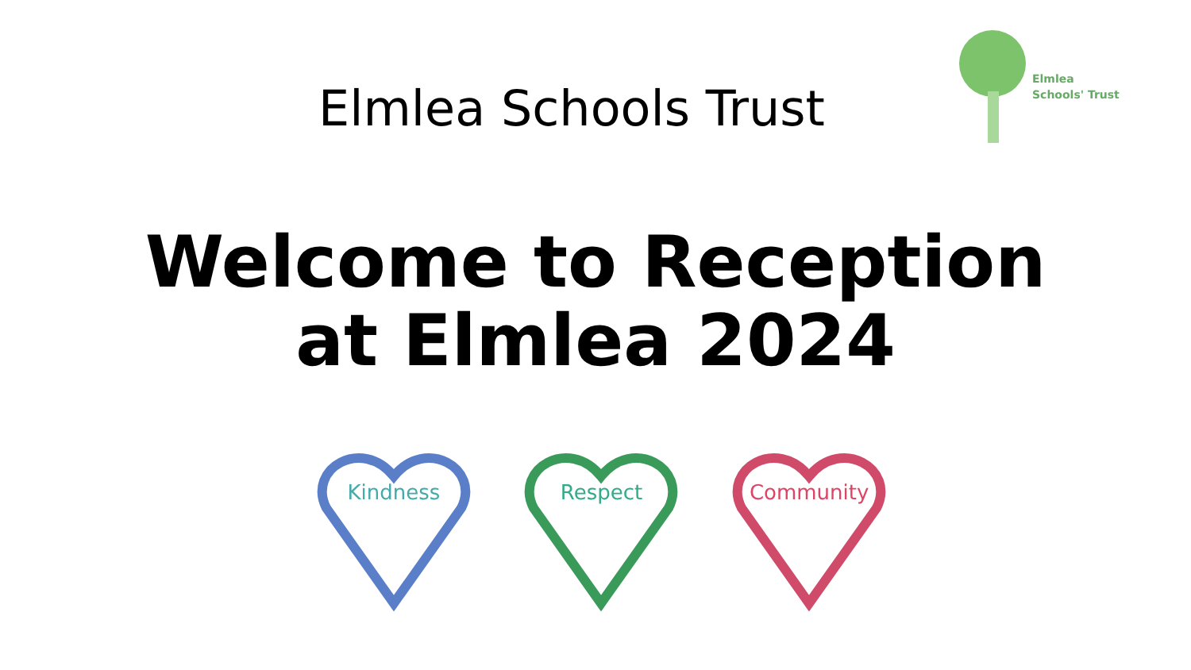Elmlea Schools Trust
Elmlea
Schools' Trust
Welcome to Reception
at Elmlea 2024
Kindness
Respect
Community